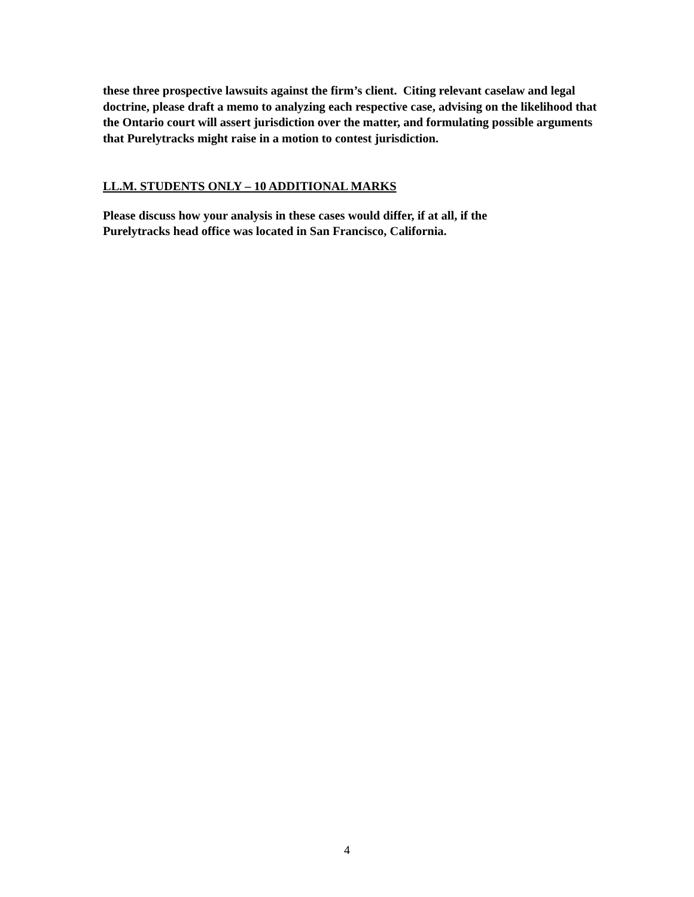these three prospective lawsuits against the firm’s client. Citing relevant caselaw and legal doctrine, please draft a memo to analyzing each respective case, advising on the likelihood that the Ontario court will assert jurisdiction over the matter, and formulating possible arguments that Purelytracks might raise in a motion to contest jurisdiction.
LL.M. STUDENTS ONLY – 10 ADDITIONAL MARKS
Please discuss how your analysis in these cases would differ, if at all, if the
Purelytracks head office was located in San Francisco, California.
4